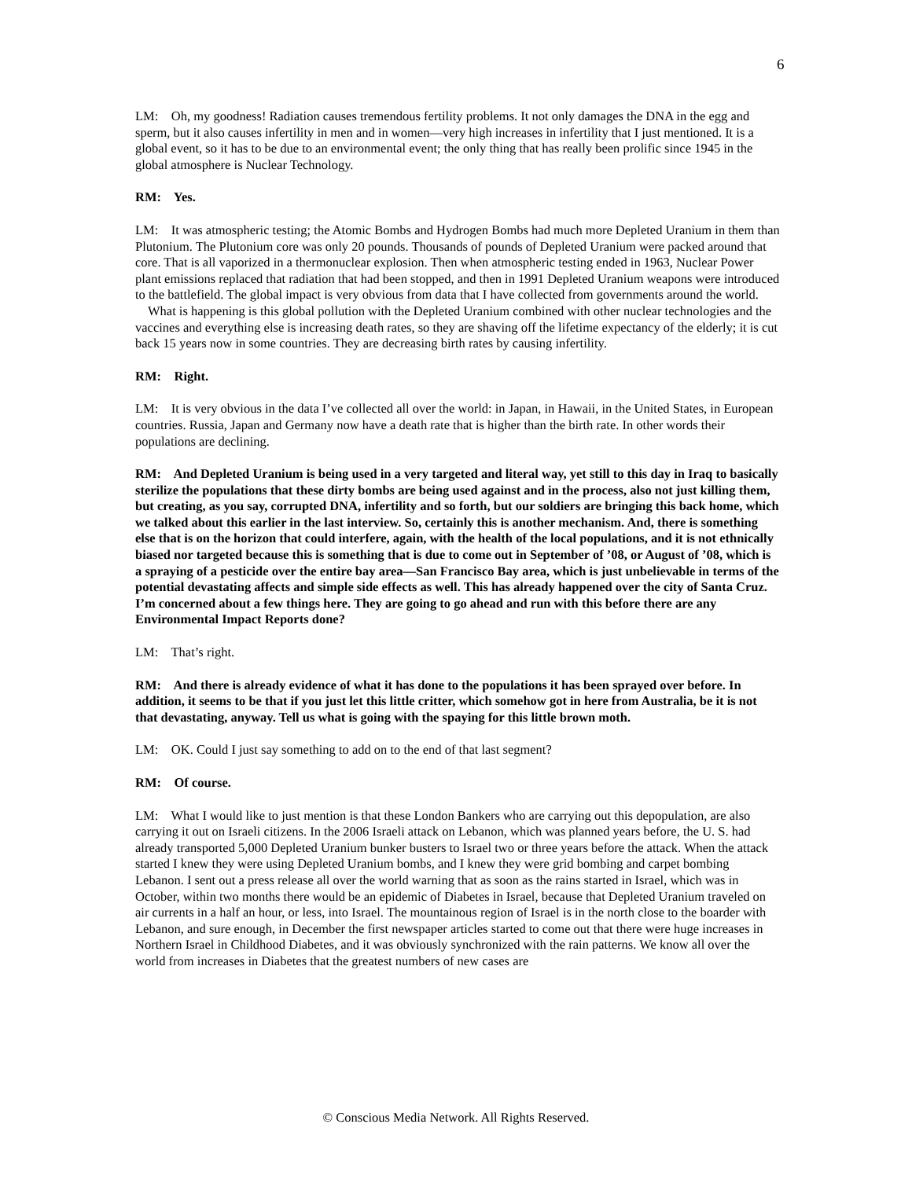6
LM: Oh, my goodness! Radiation causes tremendous fertility problems. It not only damages the DNA in the egg and sperm, but it also causes infertility in men and in women—very high increases in infertility that I just mentioned. It is a global event, so it has to be due to an environmental event; the only thing that has really been prolific since 1945 in the global atmosphere is Nuclear Technology.
RM: Yes.
LM: It was atmospheric testing; the Atomic Bombs and Hydrogen Bombs had much more Depleted Uranium in them than Plutonium. The Plutonium core was only 20 pounds. Thousands of pounds of Depleted Uranium were packed around that core. That is all vaporized in a thermonuclear explosion. Then when atmospheric testing ended in 1963, Nuclear Power plant emissions replaced that radiation that had been stopped, and then in 1991 Depleted Uranium weapons were introduced to the battlefield. The global impact is very obvious from data that I have collected from governments around the world.
What is happening is this global pollution with the Depleted Uranium combined with other nuclear technologies and the vaccines and everything else is increasing death rates, so they are shaving off the lifetime expectancy of the elderly; it is cut back 15 years now in some countries. They are decreasing birth rates by causing infertility.
RM: Right.
LM: It is very obvious in the data I’ve collected all over the world: in Japan, in Hawaii, in the United States, in European countries. Russia, Japan and Germany now have a death rate that is higher than the birth rate. In other words their populations are declining.
RM: And Depleted Uranium is being used in a very targeted and literal way, yet still to this day in Iraq to basically sterilize the populations that these dirty bombs are being used against and in the process, also not just killing them, but creating, as you say, corrupted DNA, infertility and so forth, but our soldiers are bringing this back home, which we talked about this earlier in the last interview. So, certainly this is another mechanism. And, there is something else that is on the horizon that could interfere, again, with the health of the local populations, and it is not ethnically biased nor targeted because this is something that is due to come out in September of ’08, or August of ’08, which is a spraying of a pesticide over the entire bay area—San Francisco Bay area, which is just unbelievable in terms of the potential devastating affects and simple side effects as well. This has already happened over the city of Santa Cruz. I’m concerned about a few things here. They are going to go ahead and run with this before there are any Environmental Impact Reports done?
LM: That’s right.
RM: And there is already evidence of what it has done to the populations it has been sprayed over before. In addition, it seems to be that if you just let this little critter, which somehow got in here from Australia, be it is not that devastating, anyway. Tell us what is going with the spaying for this little brown moth.
LM: OK. Could I just say something to add on to the end of that last segment?
RM: Of course.
LM: What I would like to just mention is that these London Bankers who are carrying out this depopulation, are also carrying it out on Israeli citizens. In the 2006 Israeli attack on Lebanon, which was planned years before, the U. S. had already transported 5,000 Depleted Uranium bunker busters to Israel two or three years before the attack. When the attack started I knew they were using Depleted Uranium bombs, and I knew they were grid bombing and carpet bombing Lebanon. I sent out a press release all over the world warning that as soon as the rains started in Israel, which was in October, within two months there would be an epidemic of Diabetes in Israel, because that Depleted Uranium traveled on air currents in a half an hour, or less, into Israel. The mountainous region of Israel is in the north close to the boarder with Lebanon, and sure enough, in December the first newspaper articles started to come out that there were huge increases in Northern Israel in Childhood Diabetes, and it was obviously synchronized with the rain patterns. We know all over the world from increases in Diabetes that the greatest numbers of new cases are
© Conscious Media Network. All Rights Reserved.